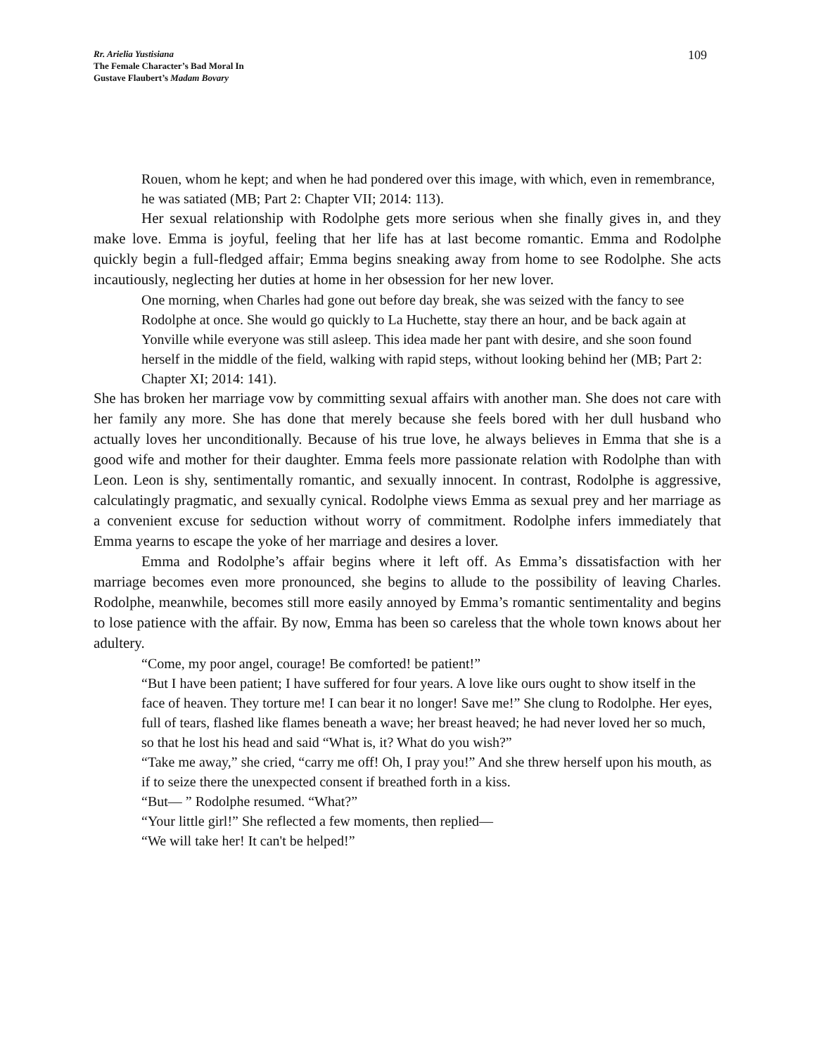Rr. Arielia Yustisiana
The Female Character’s Bad Moral In
Gustave Flaubert’s Madam Bovary
109
Rouen, whom he kept; and when he had pondered over this image, with which, even in remembrance, he was satiated (MB; Part 2: Chapter VII; 2014: 113).
Her sexual relationship with Rodolphe gets more serious when she finally gives in, and they make love. Emma is joyful, feeling that her life has at last become romantic. Emma and Rodolphe quickly begin a full-fledged affair; Emma begins sneaking away from home to see Rodolphe. She acts incautiously, neglecting her duties at home in her obsession for her new lover.
One morning, when Charles had gone out before day break, she was seized with the fancy to see Rodolphe at once. She would go quickly to La Huchette, stay there an hour, and be back again at Yonville while everyone was still asleep. This idea made her pant with desire, and she soon found herself in the middle of the field, walking with rapid steps, without looking behind her (MB; Part 2: Chapter XI; 2014: 141).
She has broken her marriage vow by committing sexual affairs with another man. She does not care with her family any more. She has done that merely because she feels bored with her dull husband who actually loves her unconditionally. Because of his true love, he always believes in Emma that she is a good wife and mother for their daughter. Emma feels more passionate relation with Rodolphe than with Leon. Leon is shy, sentimentally romantic, and sexually innocent. In contrast, Rodolphe is aggressive, calculatingly pragmatic, and sexually cynical. Rodolphe views Emma as sexual prey and her marriage as a convenient excuse for seduction without worry of commitment. Rodolphe infers immediately that Emma yearns to escape the yoke of her marriage and desires a lover.
Emma and Rodolphe’s affair begins where it left off. As Emma’s dissatisfaction with her marriage becomes even more pronounced, she begins to allude to the possibility of leaving Charles. Rodolphe, meanwhile, becomes still more easily annoyed by Emma’s romantic sentimentality and begins to lose patience with the affair. By now, Emma has been so careless that the whole town knows about her adultery.
“Come, my poor angel, courage! Be comforted! be patient!”
“But I have been patient; I have suffered for four years. A love like ours ought to show itself in the face of heaven. They torture me! I can bear it no longer! Save me!” She clung to Rodolphe. Her eyes, full of tears, flashed like flames beneath a wave; her breast heaved; he had never loved her so much, so that he lost his head and said “What is, it? What do you wish?”
“Take me away,” she cried, “carry me off! Oh, I pray you!” And she threw herself upon his mouth, as if to seize there the unexpected consent if breathed forth in a kiss.
“But— ” Rodolphe resumed. “What?”
“Your little girl!” She reflected a few moments, then replied—
“We will take her! It can't be helped!”